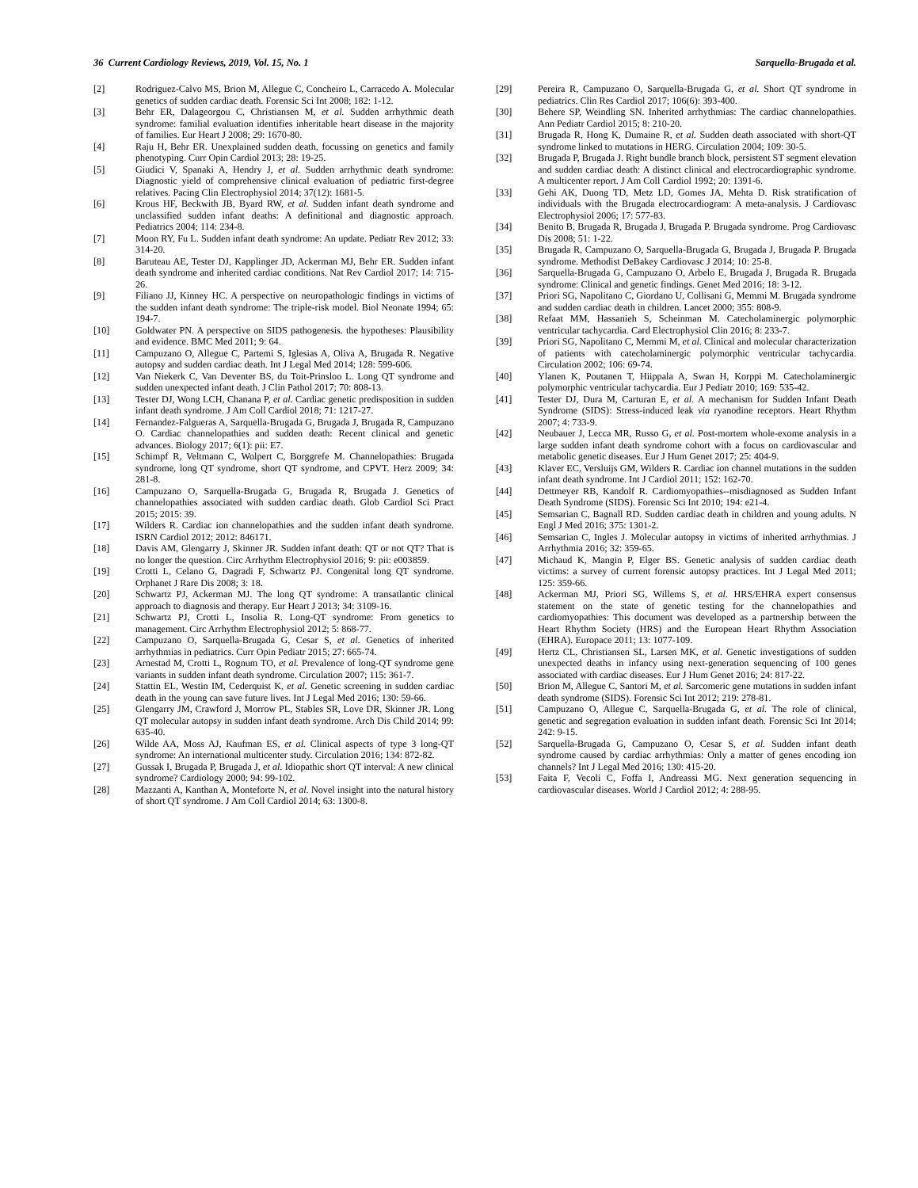36 Current Cardiology Reviews, 2019, Vol. 15, No. 1 Sarquella-Brugada et al.
[2] Rodriguez-Calvo MS, Brion M, Allegue C, Concheiro L, Carracedo A. Molecular genetics of sudden cardiac death. Forensic Sci Int 2008; 182: 1-12.
[3] Behr ER, Dalageorgou C, Christiansen M, et al. Sudden arrhythmic death syndrome: familial evaluation identifies inheritable heart disease in the majority of families. Eur Heart J 2008; 29: 1670-80.
[4] Raju H, Behr ER. Unexplained sudden death, focussing on genetics and family phenotyping. Curr Opin Cardiol 2013; 28: 19-25.
[5] Giudici V, Spanaki A, Hendry J, et al. Sudden arrhythmic death syndrome: Diagnostic yield of comprehensive clinical evaluation of pediatric first-degree relatives. Pacing Clin Electrophysiol 2014; 37(12): 1681-5.
[6] Krous HF, Beckwith JB, Byard RW, et al. Sudden infant death syndrome and unclassified sudden infant deaths: A definitional and diagnostic approach. Pediatrics 2004; 114: 234-8.
[7] Moon RY, Fu L. Sudden infant death syndrome: An update. Pediatr Rev 2012; 33: 314-20.
[8] Baruteau AE, Tester DJ, Kapplinger JD, Ackerman MJ, Behr ER. Sudden infant death syndrome and inherited cardiac conditions. Nat Rev Cardiol 2017; 14: 715-26.
[9] Filiano JJ, Kinney HC. A perspective on neuropathologic findings in victims of the sudden infant death syndrome: The triple-risk model. Biol Neonate 1994; 65: 194-7.
[10] Goldwater PN. A perspective on SIDS pathogenesis. the hypotheses: Plausibility and evidence. BMC Med 2011; 9: 64.
[11] Campuzano O, Allegue C, Partemi S, Iglesias A, Oliva A, Brugada R. Negative autopsy and sudden cardiac death. Int J Legal Med 2014; 128: 599-606.
[12] Van Niekerk C, Van Deventer BS, du Toit-Prinsloo L. Long QT syndrome and sudden unexpected infant death. J Clin Pathol 2017; 70: 808-13.
[13] Tester DJ, Wong LCH, Chanana P, et al. Cardiac genetic predisposition in sudden infant death syndrome. J Am Coll Cardiol 2018; 71: 1217-27.
[14] Fernandez-Falgueras A, Sarquella-Brugada G, Brugada J, Brugada R, Campuzano O. Cardiac channelopathies and sudden death: Recent clinical and genetic advances. Biology 2017; 6(1): pii: E7.
[15] Schimpf R, Veltmann C, Wolpert C, Borggrefe M. Channelopathies: Brugada syndrome, long QT syndrome, short QT syndrome, and CPVT. Herz 2009; 34: 281-8.
[16] Campuzano O, Sarquella-Brugada G, Brugada R, Brugada J. Genetics of channelopathies associated with sudden cardiac death. Glob Cardiol Sci Pract 2015; 2015: 39.
[17] Wilders R. Cardiac ion channelopathies and the sudden infant death syndrome. ISRN Cardiol 2012; 2012: 846171.
[18] Davis AM, Glengarry J, Skinner JR. Sudden infant death: QT or not QT? That is no longer the question. Circ Arrhythm Electrophysiol 2016; 9: pii: e003859.
[19] Crotti L, Celano G, Dagradi F, Schwartz PJ. Congenital long QT syndrome. Orphanet J Rare Dis 2008; 3: 18.
[20] Schwartz PJ, Ackerman MJ. The long QT syndrome: A transatlantic clinical approach to diagnosis and therapy. Eur Heart J 2013; 34: 3109-16.
[21] Schwartz PJ, Crotti L, Insolia R. Long-QT syndrome: From genetics to management. Circ Arrhythm Electrophysiol 2012; 5: 868-77.
[22] Campuzano O, Sarquella-Brugada G, Cesar S, et al. Genetics of inherited arrhythmias in pediatrics. Curr Opin Pediatr 2015; 27: 665-74.
[23] Arnestad M, Crotti L, Rognum TO, et al. Prevalence of long-QT syndrome gene variants in sudden infant death syndrome. Circulation 2007; 115: 361-7.
[24] Stattin EL, Westin IM, Cederquist K, et al. Genetic screening in sudden cardiac death in the young can save future lives. Int J Legal Med 2016; 130: 59-66.
[25] Glengarry JM, Crawford J, Morrow PL, Stables SR, Love DR, Skinner JR. Long QT molecular autopsy in sudden infant death syndrome. Arch Dis Child 2014; 99: 635-40.
[26] Wilde AA, Moss AJ, Kaufman ES, et al. Clinical aspects of type 3 long-QT syndrome: An international multicenter study. Circulation 2016; 134: 872-82.
[27] Gussak I, Brugada P, Brugada J, et al. Idiopathic short QT interval: A new clinical syndrome? Cardiology 2000; 94: 99-102.
[28] Mazzanti A, Kanthan A, Monteforte N, et al. Novel insight into the natural history of short QT syndrome. J Am Coll Cardiol 2014; 63: 1300-8.
[29] Pereira R, Campuzano O, Sarquella-Brugada G, et al. Short QT syndrome in pediatrics. Clin Res Cardiol 2017; 106(6): 393-400.
[30] Behere SP, Weindling SN. Inherited arrhythmias: The cardiac channelopathies. Ann Pediatr Cardiol 2015; 8: 210-20.
[31] Brugada R, Hong K, Dumaine R, et al. Sudden death associated with short-QT syndrome linked to mutations in HERG. Circulation 2004; 109: 30-5.
[32] Brugada P, Brugada J. Right bundle branch block, persistent ST segment elevation and sudden cardiac death: A distinct clinical and electrocardiographic syndrome. A multicenter report. J Am Coll Cardiol 1992; 20: 1391-6.
[33] Gehi AK, Duong TD, Metz LD, Gomes JA, Mehta D. Risk stratification of individuals with the Brugada electrocardiogram: A meta-analysis. J Cardiovasc Electrophysiol 2006; 17: 577-83.
[34] Benito B, Brugada R, Brugada J, Brugada P. Brugada syndrome. Prog Cardiovasc Dis 2008; 51: 1-22.
[35] Brugada R, Campuzano O, Sarquella-Brugada G, Brugada J, Brugada P. Brugada syndrome. Methodist DeBakey Cardiovasc J 2014; 10: 25-8.
[36] Sarquella-Brugada G, Campuzano O, Arbelo E, Brugada J, Brugada R. Brugada syndrome: Clinical and genetic findings. Genet Med 2016; 18: 3-12.
[37] Priori SG, Napolitano C, Giordano U, Collisani G, Memmi M. Brugada syndrome and sudden cardiac death in children. Lancet 2000; 355: 808-9.
[38] Refaat MM, Hassanieh S, Scheinman M. Catecholaminergic polymorphic ventricular tachycardia. Card Electrophysiol Clin 2016; 8: 233-7.
[39] Priori SG, Napolitano C, Memmi M, et al. Clinical and molecular characterization of patients with catecholaminergic polymorphic ventricular tachycardia. Circulation 2002; 106: 69-74.
[40] Ylanen K, Poutanen T, Hiippala A, Swan H, Korppi M. Catecholaminergic polymorphic ventricular tachycardia. Eur J Pediatr 2010; 169: 535-42.
[41] Tester DJ, Dura M, Carturan E, et al. A mechanism for Sudden Infant Death Syndrome (SIDS): Stress-induced leak via ryanodine receptors. Heart Rhythm 2007; 4: 733-9.
[42] Neubauer J, Lecca MR, Russo G, et al. Post-mortem whole-exome analysis in a large sudden infant death syndrome cohort with a focus on cardiovascular and metabolic genetic diseases. Eur J Hum Genet 2017; 25: 404-9.
[43] Klaver EC, Versluijs GM, Wilders R. Cardiac ion channel mutations in the sudden infant death syndrome. Int J Cardiol 2011; 152: 162-70.
[44] Dettmeyer RB, Kandolf R. Cardiomyopathies--misdiagnosed as Sudden Infant Death Syndrome (SIDS). Forensic Sci Int 2010; 194: e21-4.
[45] Semsarian C, Bagnall RD. Sudden cardiac death in children and young adults. N Engl J Med 2016; 375: 1301-2.
[46] Semsarian C, Ingles J. Molecular autopsy in victims of inherited arrhythmias. J Arrhythmia 2016; 32: 359-65.
[47] Michaud K, Mangin P, Elger BS. Genetic analysis of sudden cardiac death victims: a survey of current forensic autopsy practices. Int J Legal Med 2011; 125: 359-66.
[48] Ackerman MJ, Priori SG, Willems S, et al. HRS/EHRA expert consensus statement on the state of genetic testing for the channelopathies and cardiomyopathies: This document was developed as a partnership between the Heart Rhythm Society (HRS) and the European Heart Rhythm Association (EHRA). Europace 2011; 13: 1077-109.
[49] Hertz CL, Christiansen SL, Larsen MK, et al. Genetic investigations of sudden unexpected deaths in infancy using next-generation sequencing of 100 genes associated with cardiac diseases. Eur J Hum Genet 2016; 24: 817-22.
[50] Brion M, Allegue C, Santori M, et al. Sarcomeric gene mutations in sudden infant death syndrome (SIDS). Forensic Sci Int 2012; 219: 278-81.
[51] Campuzano O, Allegue C, Sarquella-Brugada G, et al. The role of clinical, genetic and segregation evaluation in sudden infant death. Forensic Sci Int 2014; 242: 9-15.
[52] Sarquella-Brugada G, Campuzano O, Cesar S, et al. Sudden infant death syndrome caused by cardiac arrhythmias: Only a matter of genes encoding ion channels? Int J Legal Med 2016; 130: 415-20.
[53] Faita F, Vecoli C, Foffa I, Andreassi MG. Next generation sequencing in cardiovascular diseases. World J Cardiol 2012; 4: 288-95.